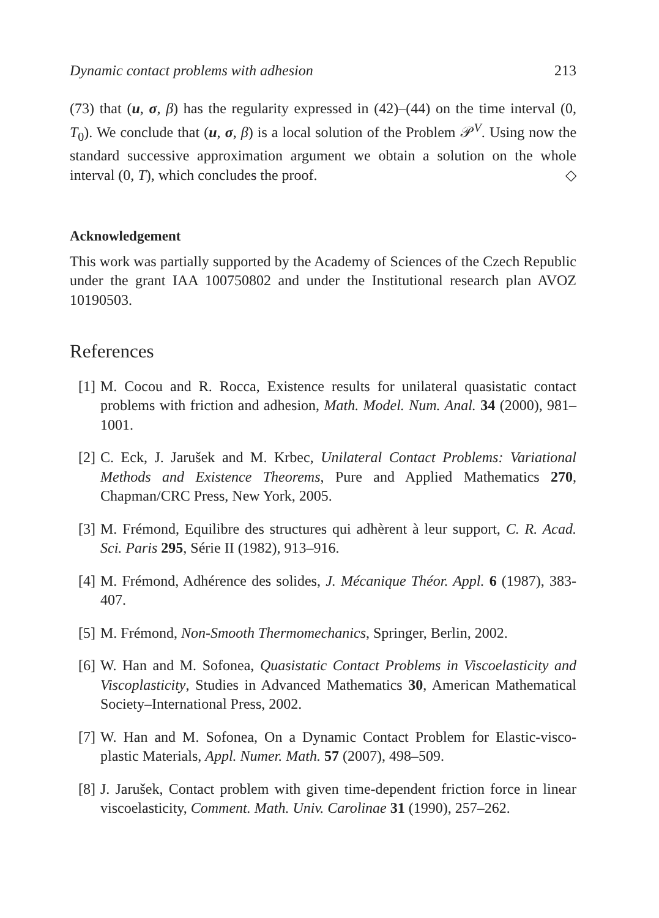Dynamic contact problems with adhesion 213
(73) that (u, σ, β) has the regularity expressed in (42)–(44) on the time interval (0, T<sub>0</sub>). We conclude that (u, σ, β) is a local solution of the Problem 𝒫<sup>V</sup>. Using now the standard successive approximation argument we obtain a solution on the whole interval (0, T), which concludes the proof. ◇
Acknowledgement
This work was partially supported by the Academy of Sciences of the Czech Republic under the grant IAA 100750802 and under the Institutional research plan AVOZ 10190503.
References
[1] M. Cocou and R. Rocca, Existence results for unilateral quasistatic contact problems with friction and adhesion, Math. Model. Num. Anal. 34 (2000), 981–1001.
[2] C. Eck, J. Jarušek and M. Krbec, Unilateral Contact Problems: Variational Methods and Existence Theorems, Pure and Applied Mathematics 270, Chapman/CRC Press, New York, 2005.
[3] M. Frémond, Equilibre des structures qui adhèrent à leur support, C. R. Acad. Sci. Paris 295, Série II (1982), 913–916.
[4] M. Frémond, Adhérence des solides, J. Mécanique Théor. Appl. 6 (1987), 383-407.
[5] M. Frémond, Non-Smooth Thermomechanics, Springer, Berlin, 2002.
[6] W. Han and M. Sofonea, Quasistatic Contact Problems in Viscoelasticity and Viscoplasticity, Studies in Advanced Mathematics 30, American Mathematical Society–International Press, 2002.
[7] W. Han and M. Sofonea, On a Dynamic Contact Problem for Elastic-visco-plastic Materials, Appl. Numer. Math. 57 (2007), 498–509.
[8] J. Jarušek, Contact problem with given time-dependent friction force in linear viscoelasticity, Comment. Math. Univ. Carolinae 31 (1990), 257–262.